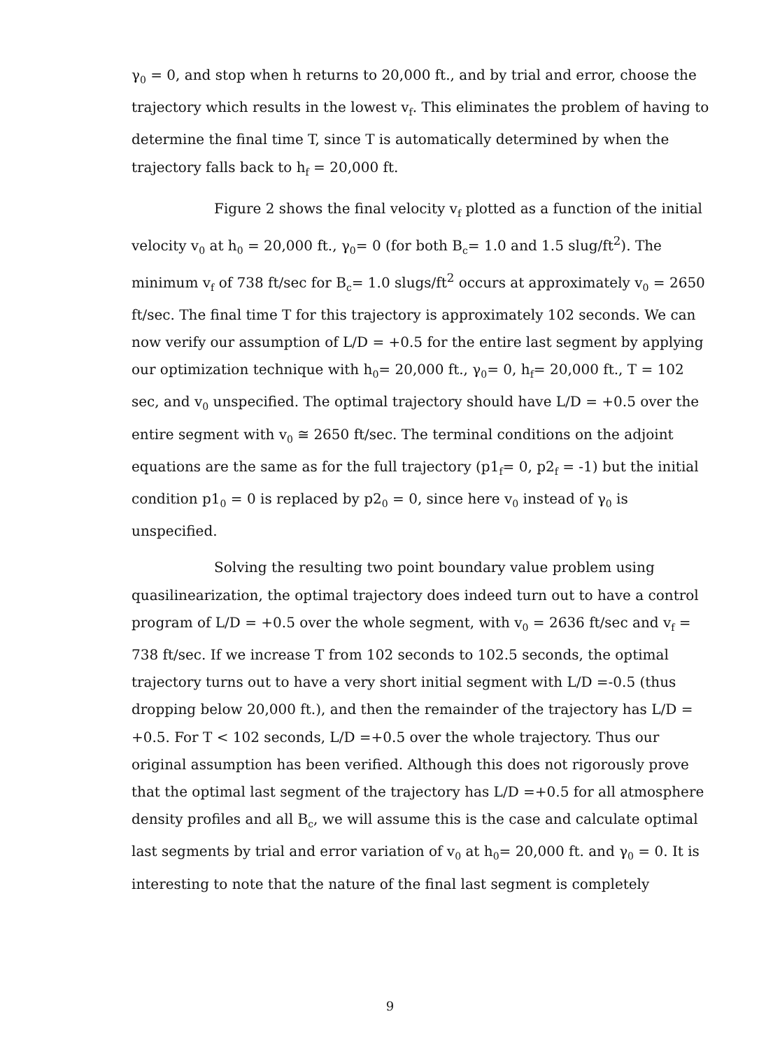γ<sub>0</sub> = 0, and stop when h returns to 20,000 ft., and by trial and error, choose the trajectory which results in the lowest v<sub>f</sub>. This eliminates the problem of having to determine the final time T, since T is automatically determined by when the trajectory falls back to h<sub>f</sub> = 20,000 ft.
Figure 2 shows the final velocity v<sub>f</sub> plotted as a function of the initial velocity v<sub>0</sub> at h<sub>0</sub> = 20,000 ft., γ<sub>0</sub>= 0 (for both B<sub>c</sub>= 1.0 and 1.5 slug/ft<sup>2</sup>). The minimum v<sub>f</sub> of 738 ft/sec for B<sub>c</sub>= 1.0 slugs/ft<sup>2</sup> occurs at approximately v<sub>0</sub> = 2650 ft/sec. The final time T for this trajectory is approximately 102 seconds. We can now verify our assumption of L/D = +0.5 for the entire last segment by applying our optimization technique with h<sub>0</sub>= 20,000 ft., γ<sub>0</sub>= 0, h<sub>f</sub>= 20,000 ft., T = 102 sec, and v<sub>0</sub> unspecified. The optimal trajectory should have L/D = +0.5 over the entire segment with v<sub>0</sub> ≅ 2650 ft/sec. The terminal conditions on the adjoint equations are the same as for the full trajectory (p1<sub>f</sub>= 0, p2<sub>f</sub> = -1) but the initial condition p1<sub>0</sub> = 0 is replaced by p2<sub>0</sub> = 0, since here v<sub>0</sub> instead of γ<sub>0</sub> is unspecified.
Solving the resulting two point boundary value problem using quasilinearization, the optimal trajectory does indeed turn out to have a control program of L/D = +0.5 over the whole segment, with v<sub>0</sub> = 2636 ft/sec and v<sub>f</sub> = 738 ft/sec. If we increase T from 102 seconds to 102.5 seconds, the optimal trajectory turns out to have a very short initial segment with L/D =-0.5 (thus dropping below 20,000 ft.), and then the remainder of the trajectory has L/D = +0.5. For T < 102 seconds, L/D =+0.5 over the whole trajectory. Thus our original assumption has been verified. Although this does not rigorously prove that the optimal last segment of the trajectory has L/D =+0.5 for all atmosphere density profiles and all B<sub>c</sub>, we will assume this is the case and calculate optimal last segments by trial and error variation of v<sub>0</sub> at h<sub>0</sub>= 20,000 ft. and γ<sub>0</sub> = 0. It is interesting to note that the nature of the final last segment is completely
9